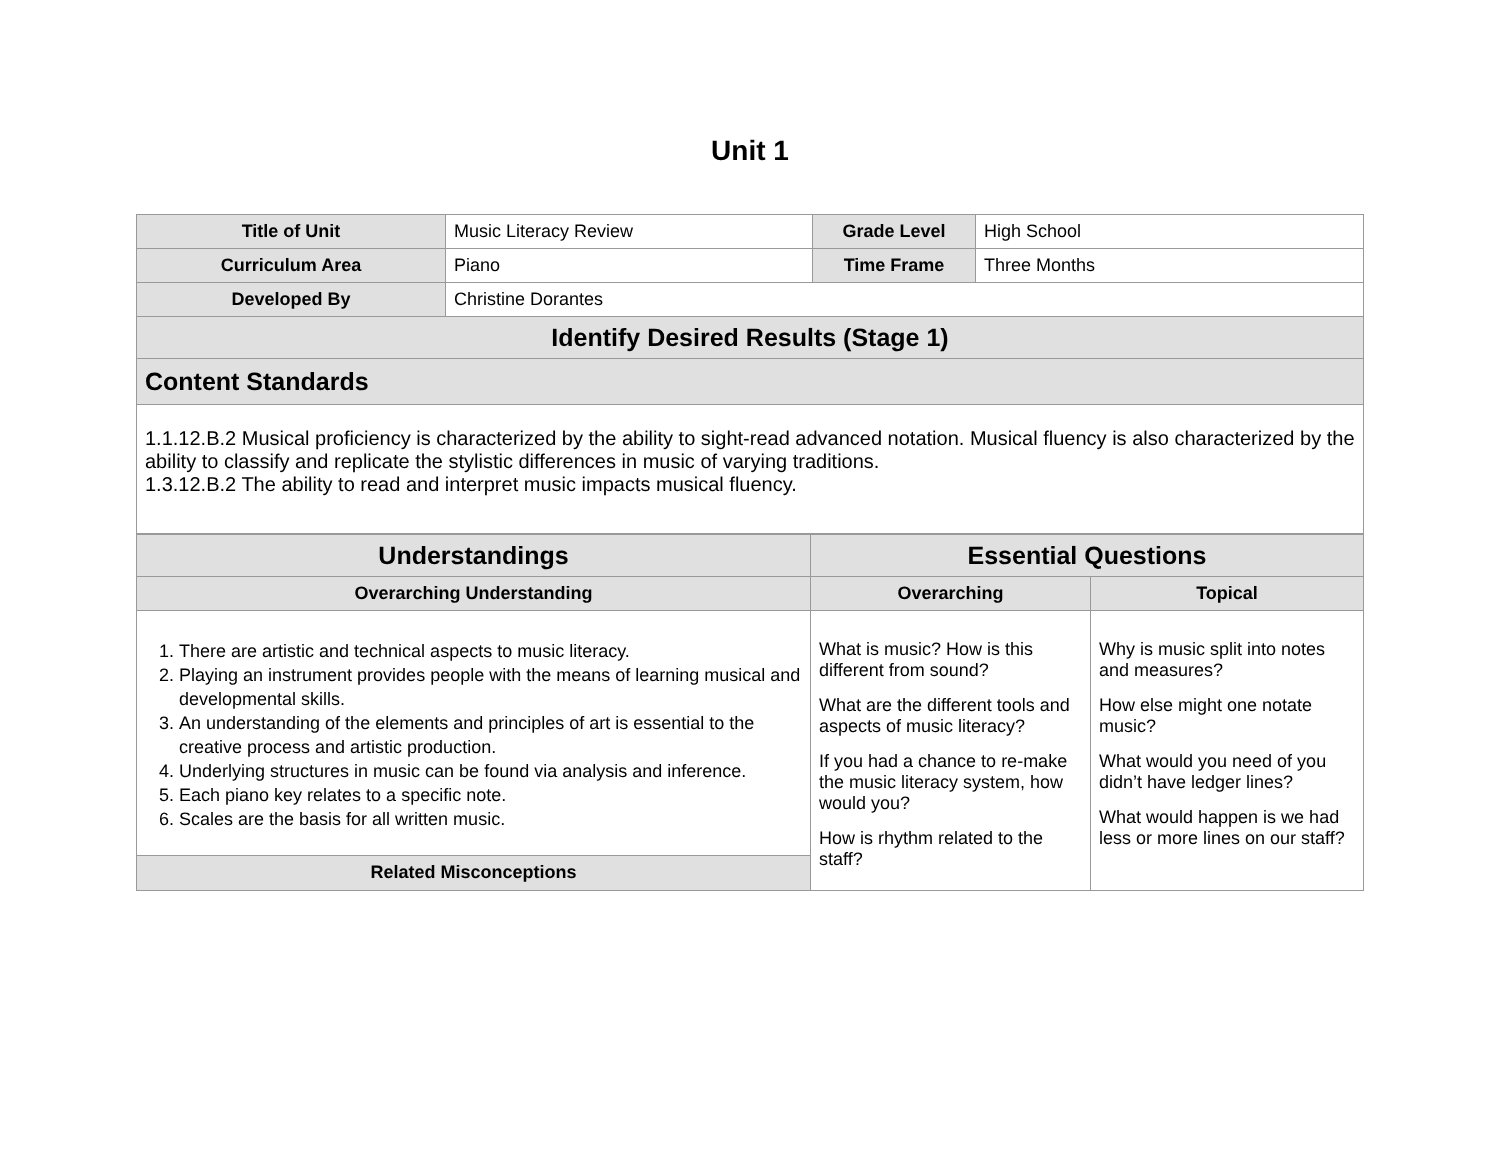Unit 1
| Title of Unit | Music Literacy Review | Grade Level | High School |
| Curriculum Area | Piano | Time Frame | Three Months |
| Developed By | Christine Dorantes | | |
| Identify Desired Results (Stage 1) | | | |
| Content Standards | | | |
| 1.1.12.B.2 Musical proficiency is characterized by the ability to sight-read advanced notation. Musical fluency is also characterized by the ability to classify and replicate the stylistic differences in music of varying traditions. 1.3.12.B.2 The ability to read and interpret music impacts musical fluency. | | | |
| Understandings | Essential Questions | |
| --- | --- | --- |
| Overarching Understanding | Overarching | Topical |
| 1. There are artistic and technical aspects to music literacy. 2. Playing an instrument provides people with the means of learning musical and developmental skills. 3. An understanding of the elements and principles of art is essential to the creative process and artistic production. 4. Underlying structures in music can be found via analysis and inference. 5. Each piano key relates to a specific note. 6. Scales are the basis for all written music. | What is music? How is this different from sound? What are the different tools and aspects of music literacy? If you had a chance to re-make the music literacy system, how would you? How is rhythm related to the staff? | Why is music split into notes and measures? How else might one notate music? What would you need of you didn’t have ledger lines? What would happen is we had less or more lines on our staff? |
| Related Misconceptions | | |